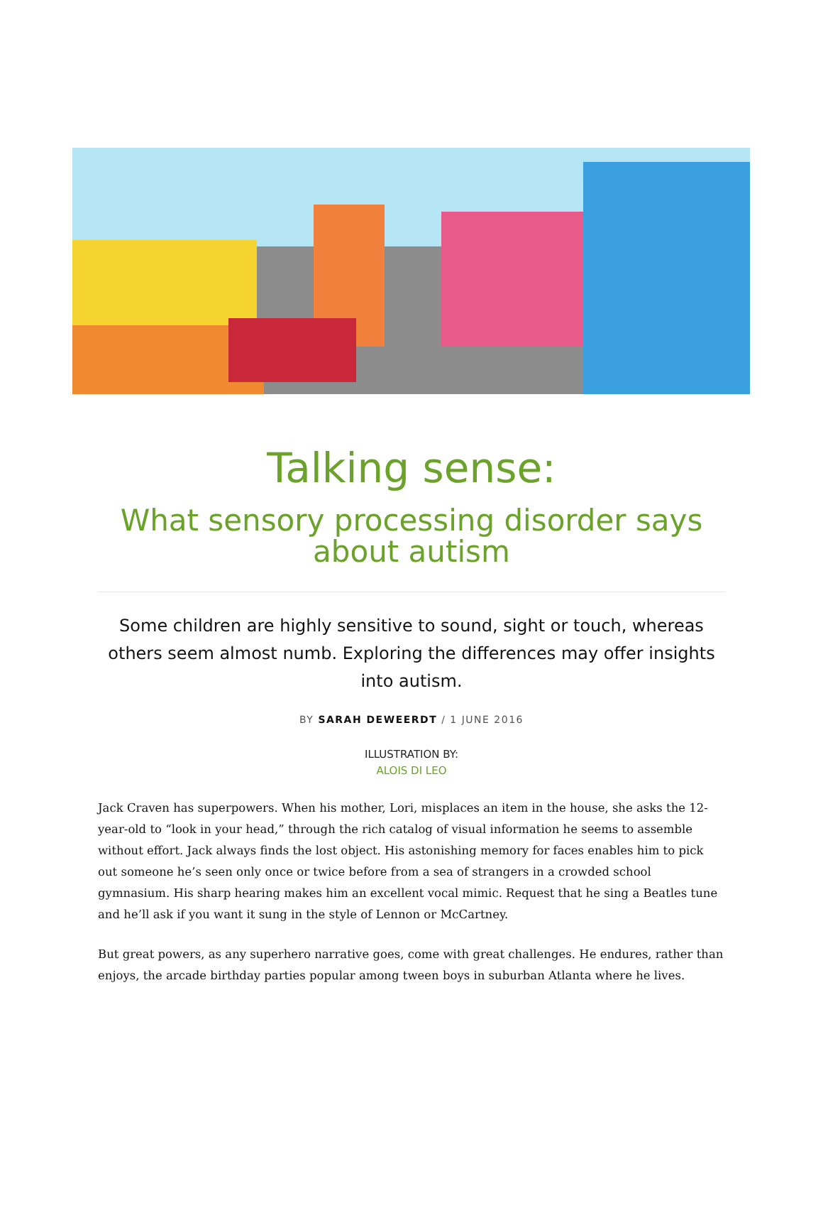Talking sense:
What sensory processing disorder says about autism
Some children are highly sensitive to sound, sight or touch, whereas others seem almost numb. Exploring the differences may offer insights into autism.
BY SARAH DEWEERDT / 1 JUNE 2016
ILLUSTRATION BY:
ALOIS DI LEO
Jack Craven has superpowers. When his mother, Lori, misplaces an item in the house, she asks the 12-year-old to “look in your head,” through the rich catalog of visual information he seems to assemble without effort. Jack always finds the lost object. His astonishing memory for faces enables him to pick out someone he’s seen only once or twice before from a sea of strangers in a crowded school gymnasium. His sharp hearing makes him an excellent vocal mimic. Request that he sing a Beatles tune and he’ll ask if you want it sung in the style of Lennon or McCartney.
But great powers, as any superhero narrative goes, come with great challenges. He endures, rather than enjoys, the arcade birthday parties popular among tween boys in suburban Atlanta where he lives.